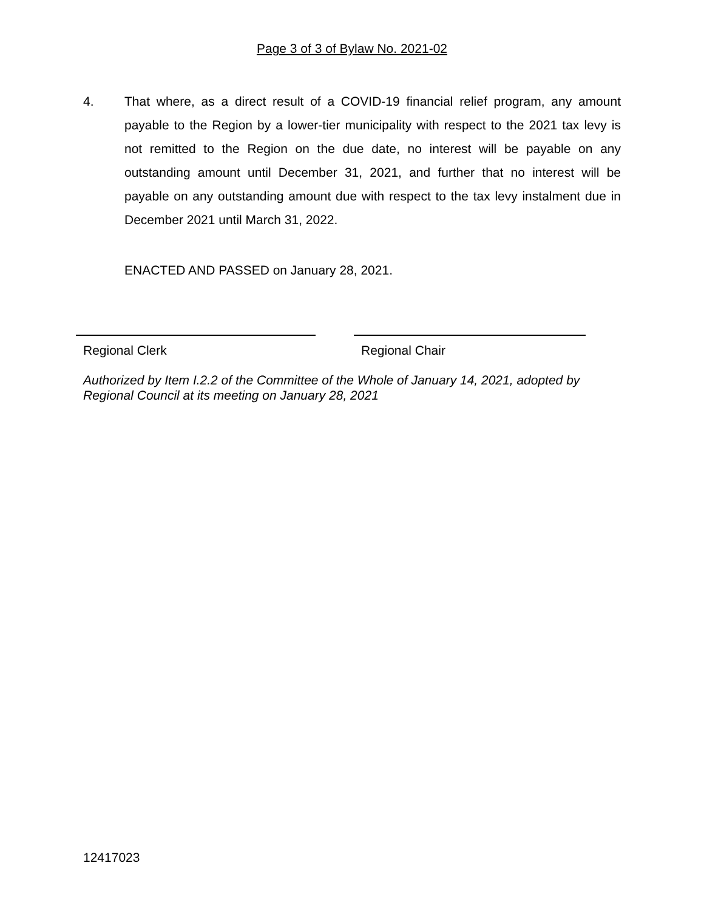Page 3 of 3 of Bylaw No. 2021-02
4. That where, as a direct result of a COVID-19 financial relief program, any amount payable to the Region by a lower-tier municipality with respect to the 2021 tax levy is not remitted to the Region on the due date, no interest will be payable on any outstanding amount until December 31, 2021, and further that no interest will be payable on any outstanding amount due with respect to the tax levy instalment due in December 2021 until March 31, 2022.
ENACTED AND PASSED on January 28, 2021.
Regional Clerk Regional Chair
Authorized by Item I.2.2 of the Committee of the Whole of January 14, 2021, adopted by Regional Council at its meeting on January 28, 2021
12417023